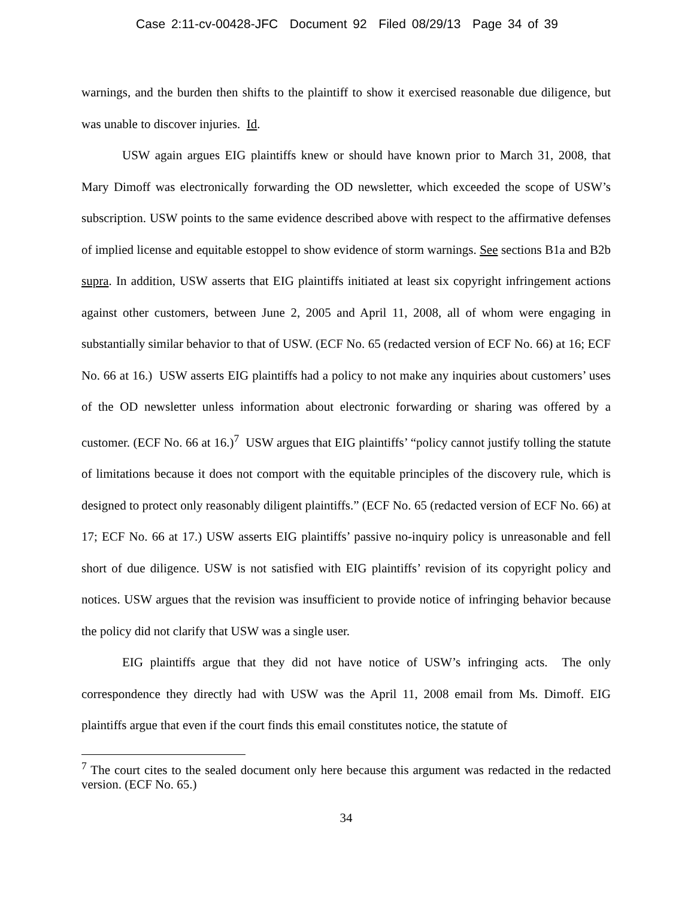Case 2:11-cv-00428-JFC Document 92 Filed 08/29/13 Page 34 of 39
warnings, and the burden then shifts to the plaintiff to show it exercised reasonable due diligence, but was unable to discover injuries. Id.
USW again argues EIG plaintiffs knew or should have known prior to March 31, 2008, that Mary Dimoff was electronically forwarding the OD newsletter, which exceeded the scope of USW’s subscription. USW points to the same evidence described above with respect to the affirmative defenses of implied license and equitable estoppel to show evidence of storm warnings. See sections B1a and B2b supra. In addition, USW asserts that EIG plaintiffs initiated at least six copyright infringement actions against other customers, between June 2, 2005 and April 11, 2008, all of whom were engaging in substantially similar behavior to that of USW. (ECF No. 65 (redacted version of ECF No. 66) at 16; ECF No. 66 at 16.) USW asserts EIG plaintiffs had a policy to not make any inquiries about customers’ uses of the OD newsletter unless information about electronic forwarding or sharing was offered by a customer. (ECF No. 66 at 16.)<sup>7</sup> USW argues that EIG plaintiffs’ “policy cannot justify tolling the statute of limitations because it does not comport with the equitable principles of the discovery rule, which is designed to protect only reasonably diligent plaintiffs.” (ECF No. 65 (redacted version of ECF No. 66) at 17; ECF No. 66 at 17.) USW asserts EIG plaintiffs’ passive no-inquiry policy is unreasonable and fell short of due diligence. USW is not satisfied with EIG plaintiffs’ revision of its copyright policy and notices. USW argues that the revision was insufficient to provide notice of infringing behavior because the policy did not clarify that USW was a single user.
EIG plaintiffs argue that they did not have notice of USW’s infringing acts. The only correspondence they directly had with USW was the April 11, 2008 email from Ms. Dimoff. EIG plaintiffs argue that even if the court finds this email constitutes notice, the statute of
<sup>7</sup> The court cites to the sealed document only here because this argument was redacted in the redacted version. (ECF No. 65.)
34